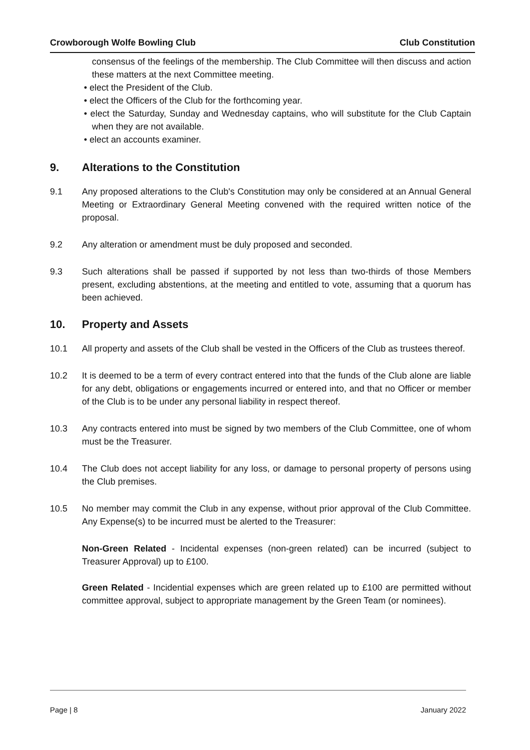Crowborough Wolfe Bowling Club Club Constitution
consensus of the feelings of the membership. The Club Committee will then discuss and action these matters at the next Committee meeting.
• elect the President of the Club.
• elect the Officers of the Club for the forthcoming year.
• elect the Saturday, Sunday and Wednesday captains, who will substitute for the Club Captain when they are not available.
• elect an accounts examiner.
9. Alterations to the Constitution
9.1 Any proposed alterations to the Club's Constitution may only be considered at an Annual General Meeting or Extraordinary General Meeting convened with the required written notice of the proposal.
9.2 Any alteration or amendment must be duly proposed and seconded.
9.3 Such alterations shall be passed if supported by not less than two-thirds of those Members present, excluding abstentions, at the meeting and entitled to vote, assuming that a quorum has been achieved.
10. Property and Assets
10.1 All property and assets of the Club shall be vested in the Officers of the Club as trustees thereof.
10.2 It is deemed to be a term of every contract entered into that the funds of the Club alone are liable for any debt, obligations or engagements incurred or entered into, and that no Officer or member of the Club is to be under any personal liability in respect thereof.
10.3 Any contracts entered into must be signed by two members of the Club Committee, one of whom must be the Treasurer.
10.4 The Club does not accept liability for any loss, or damage to personal property of persons using the Club premises.
10.5 No member may commit the Club in any expense, without prior approval of the Club Committee. Any Expense(s) to be incurred must be alerted to the Treasurer:
Non-Green Related - Incidental expenses (non-green related) can be incurred (subject to Treasurer Approval) up to £100.
Green Related - Incidential expenses which are green related up to £100 are permitted without committee approval, subject to appropriate management by the Green Team (or nominees).
Page | 8 January 2022